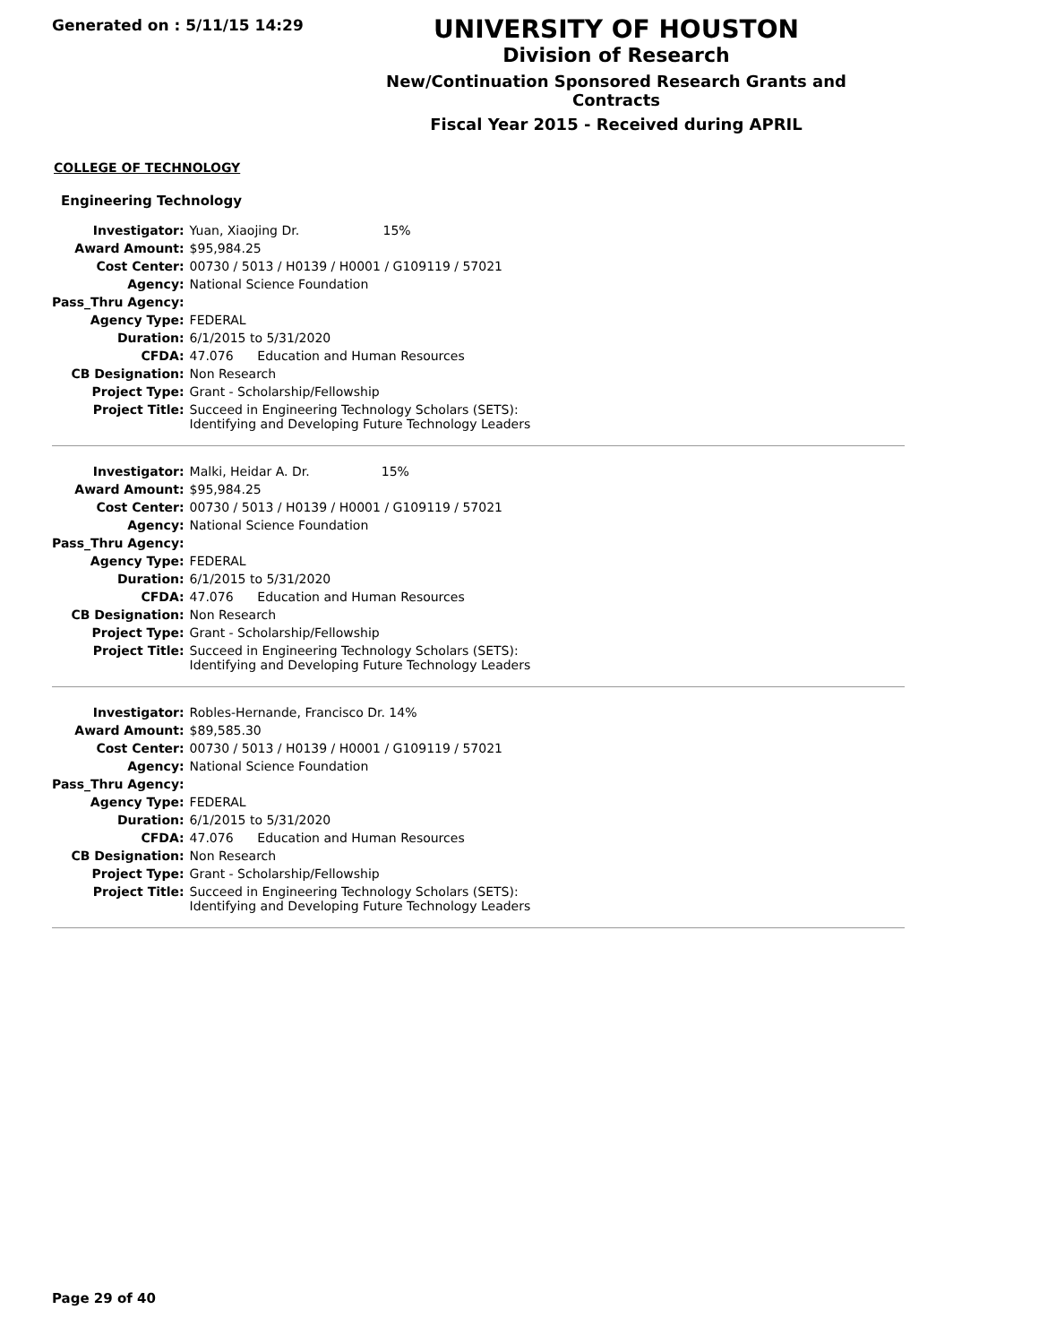Generated on : 5/11/15 14:29
UNIVERSITY OF HOUSTON
Division of Research
New/Continuation Sponsored Research Grants and Contracts
Fiscal Year 2015 - Received during APRIL
COLLEGE OF TECHNOLOGY
Engineering Technology
| Investigator: | Yuan, Xiaojing Dr. 15% |
| Award Amount: | $95,984.25 |
| Cost Center: | 00730 / 5013 / H0139 / H0001 / G109119 / 57021 |
| Agency: | National Science Foundation |
| Pass_Thru Agency: | |
| Agency Type: | FEDERAL |
| Duration: | 6/1/2015 to 5/31/2020 |
| CFDA: | 47.076 Education and Human Resources |
| CB Designation: | Non Research |
| Project Type: | Grant - Scholarship/Fellowship |
| Project Title: | Succeed in Engineering Technology Scholars (SETS): Identifying and Developing Future Technology Leaders |
| Investigator: | Malki, Heidar A. Dr. 15% |
| Award Amount: | $95,984.25 |
| Cost Center: | 00730 / 5013 / H0139 / H0001 / G109119 / 57021 |
| Agency: | National Science Foundation |
| Pass_Thru Agency: | |
| Agency Type: | FEDERAL |
| Duration: | 6/1/2015 to 5/31/2020 |
| CFDA: | 47.076 Education and Human Resources |
| CB Designation: | Non Research |
| Project Type: | Grant - Scholarship/Fellowship |
| Project Title: | Succeed in Engineering Technology Scholars (SETS): Identifying and Developing Future Technology Leaders |
| Investigator: | Robles-Hernande, Francisco Dr. 14% |
| Award Amount: | $89,585.30 |
| Cost Center: | 00730 / 5013 / H0139 / H0001 / G109119 / 57021 |
| Agency: | National Science Foundation |
| Pass_Thru Agency: | |
| Agency Type: | FEDERAL |
| Duration: | 6/1/2015 to 5/31/2020 |
| CFDA: | 47.076 Education and Human Resources |
| CB Designation: | Non Research |
| Project Type: | Grant - Scholarship/Fellowship |
| Project Title: | Succeed in Engineering Technology Scholars (SETS): Identifying and Developing Future Technology Leaders |
Page 29 of 40